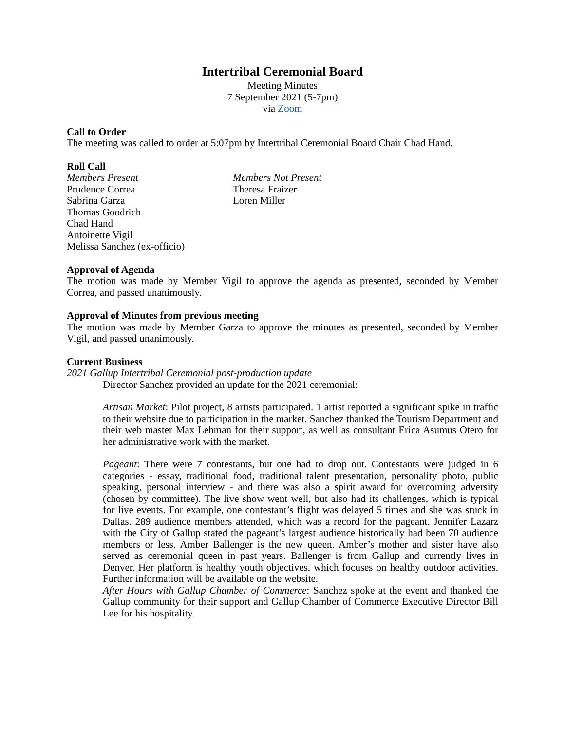Intertribal Ceremonial Board
Meeting Minutes
7 September 2021 (5-7pm)
via Zoom
Call to Order
The meeting was called to order at 5:07pm by Intertribal Ceremonial Board Chair Chad Hand.
Roll Call
Members Present
Prudence Correa
Sabrina Garza
Thomas Goodrich
Chad Hand
Antoinette Vigil
Melissa Sanchez (ex-officio)
Members Not Present
Theresa Fraizer
Loren Miller
Approval of Agenda
The motion was made by Member Vigil to approve the agenda as presented, seconded by Member Correa, and passed unanimously.
Approval of Minutes from previous meeting
The motion was made by Member Garza to approve the minutes as presented, seconded by Member Vigil, and passed unanimously.
Current Business
2021 Gallup Intertribal Ceremonial post-production update
Director Sanchez provided an update for the 2021 ceremonial:
Artisan Market: Pilot project, 8 artists participated. 1 artist reported a significant spike in traffic to their website due to participation in the market. Sanchez thanked the Tourism Department and their web master Max Lehman for their support, as well as consultant Erica Asumus Otero for her administrative work with the market.
Pageant: There were 7 contestants, but one had to drop out. Contestants were judged in 6 categories - essay, traditional food, traditional talent presentation, personality photo, public speaking, personal interview - and there was also a spirit award for overcoming adversity (chosen by committee). The live show went well, but also had its challenges, which is typical for live events. For example, one contestant’s flight was delayed 5 times and she was stuck in Dallas. 289 audience members attended, which was a record for the pageant. Jennifer Lazarz with the City of Gallup stated the pageant’s largest audience historically had been 70 audience members or less. Amber Ballenger is the new queen. Amber’s mother and sister have also served as ceremonial queen in past years. Ballenger is from Gallup and currently lives in Denver. Her platform is healthy youth objectives, which focuses on healthy outdoor activities. Further information will be available on the website.
After Hours with Gallup Chamber of Commerce: Sanchez spoke at the event and thanked the Gallup community for their support and Gallup Chamber of Commerce Executive Director Bill Lee for his hospitality.